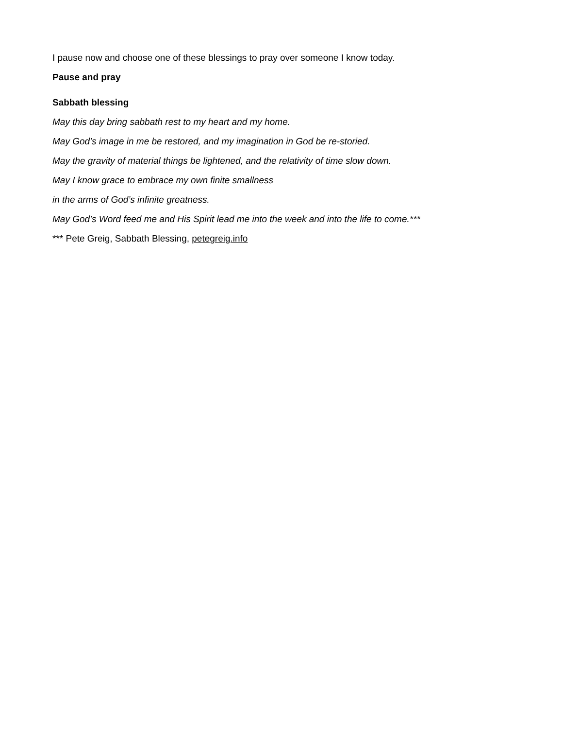I pause now and choose one of these blessings to pray over someone I know today.
Pause and pray
Sabbath blessing
May this day bring sabbath rest to my heart and my home.
May God’s image in me be restored, and my imagination in God be re-storied.
May the gravity of material things be lightened, and the relativity of time slow down.
May I know grace to embrace my own finite smallness
in the arms of God’s infinite greatness.
May God’s Word feed me and His Spirit lead me into the week and into the life to come.***
*** Pete Greig, Sabbath Blessing, petegreig.info